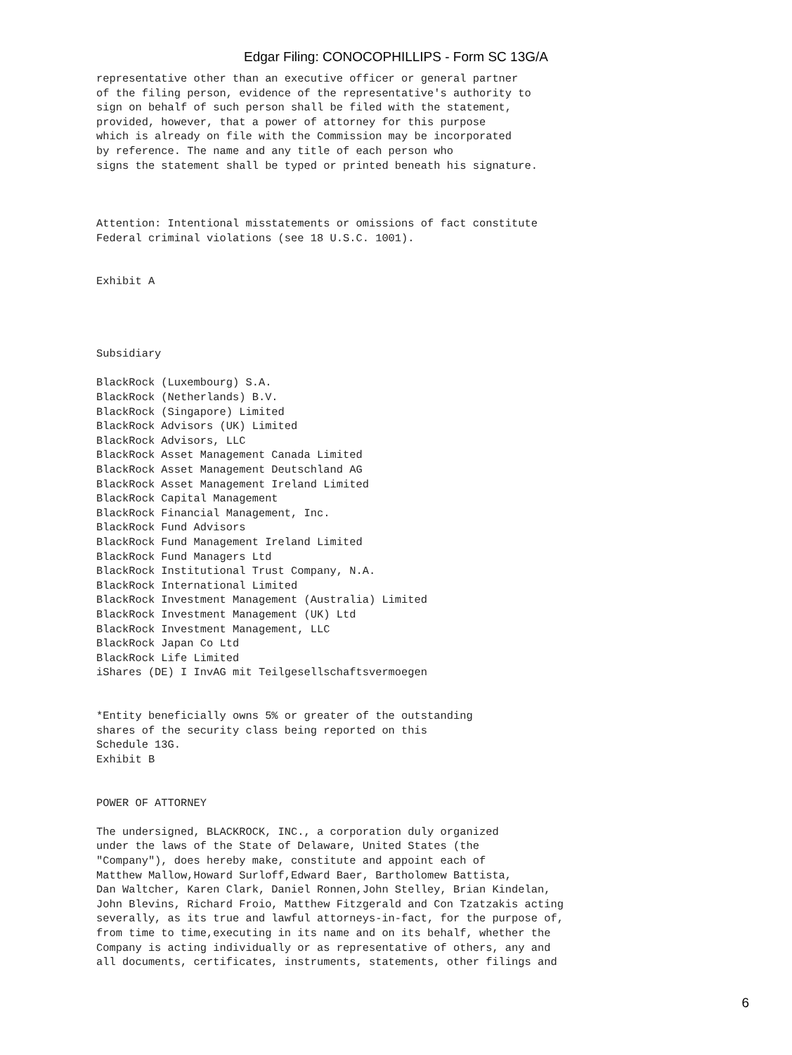Edgar Filing: CONOCOPHILLIPS - Form SC 13G/A
representative other than an executive officer or general partner
of the filing person, evidence of the representative's authority to
sign on behalf of such person shall be filed with the statement,
provided, however, that a power of attorney for this purpose
which is already on file with the Commission may be incorporated
by reference. The name and any title of each person who
signs the statement shall be typed or printed beneath his signature.



Attention: Intentional misstatements or omissions of fact constitute
Federal criminal violations (see 18 U.S.C. 1001).


Exhibit A




Subsidiary

BlackRock (Luxembourg) S.A.
BlackRock (Netherlands) B.V.
BlackRock (Singapore) Limited
BlackRock Advisors (UK) Limited
BlackRock Advisors, LLC
BlackRock Asset Management Canada Limited
BlackRock Asset Management Deutschland AG
BlackRock Asset Management Ireland Limited
BlackRock Capital Management
BlackRock Financial Management, Inc.
BlackRock Fund Advisors
BlackRock Fund Management Ireland Limited
BlackRock Fund Managers Ltd
BlackRock Institutional Trust Company, N.A.
BlackRock International Limited
BlackRock Investment Management (Australia) Limited
BlackRock Investment Management (UK) Ltd
BlackRock Investment Management, LLC
BlackRock Japan Co Ltd
BlackRock Life Limited
iShares (DE) I InvAG mit Teilgesellschaftsvermoegen


*Entity beneficially owns 5% or greater of the outstanding
shares of the security class being reported on this
Schedule 13G.
Exhibit B


POWER OF ATTORNEY

The undersigned, BLACKROCK, INC., a corporation duly organized
under the laws of the State of Delaware, United States (the
"Company"), does hereby make, constitute and appoint each of
Matthew Mallow,Howard Surloff,Edward Baer, Bartholomew Battista,
Dan Waltcher, Karen Clark, Daniel Ronnen,John Stelley, Brian Kindelan,
John Blevins, Richard Froio, Matthew Fitzgerald and Con Tzatzakis acting
severally, as its true and lawful attorneys-in-fact, for the purpose of,
from time to time,executing in its name and on its behalf, whether the
Company is acting individually or as representative of others, any and
all documents, certificates, instruments, statements, other filings and
6